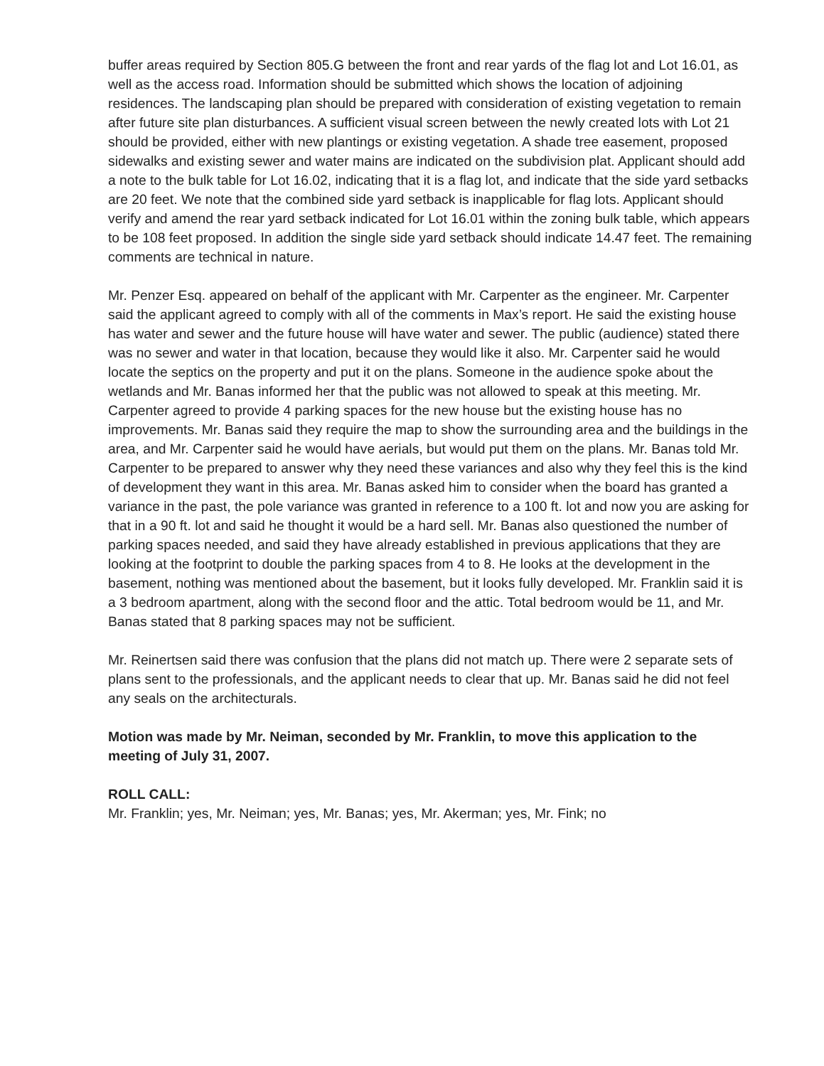buffer areas required by Section 805.G between the front and rear yards of the flag lot and Lot 16.01, as well as the access road. Information should be submitted which shows the location of adjoining residences. The landscaping plan should be prepared with consideration of existing vegetation to remain after future site plan disturbances. A sufficient visual screen between the newly created lots with Lot 21 should be provided, either with new plantings or existing vegetation. A shade tree easement, proposed sidewalks and existing sewer and water mains are indicated on the subdivision plat. Applicant should add a note to the bulk table for Lot 16.02, indicating that it is a flag lot, and indicate that the side yard setbacks are 20 feet. We note that the combined side yard setback is inapplicable for flag lots. Applicant should verify and amend the rear yard setback indicated for Lot 16.01 within the zoning bulk table, which appears to be 108 feet proposed. In addition the single side yard setback should indicate 14.47 feet. The remaining comments are technical in nature.
Mr. Penzer Esq. appeared on behalf of the applicant with Mr. Carpenter as the engineer. Mr. Carpenter said the applicant agreed to comply with all of the comments in Max’s report. He said the existing house has water and sewer and the future house will have water and sewer. The public (audience) stated there was no sewer and water in that location, because they would like it also. Mr. Carpenter said he would locate the septics on the property and put it on the plans. Someone in the audience spoke about the wetlands and Mr. Banas informed her that the public was not allowed to speak at this meeting. Mr. Carpenter agreed to provide 4 parking spaces for the new house but the existing house has no improvements. Mr. Banas said they require the map to show the surrounding area and the buildings in the area, and Mr. Carpenter said he would have aerials, but would put them on the plans. Mr. Banas told Mr. Carpenter to be prepared to answer why they need these variances and also why they feel this is the kind of development they want in this area. Mr. Banas asked him to consider when the board has granted a variance in the past, the pole variance was granted in reference to a 100 ft. lot and now you are asking for that in a 90 ft. lot and said he thought it would be a hard sell. Mr. Banas also questioned the number of parking spaces needed, and said they have already established in previous applications that they are looking at the footprint to double the parking spaces from 4 to 8. He looks at the development in the basement, nothing was mentioned about the basement, but it looks fully developed. Mr. Franklin said it is a 3 bedroom apartment, along with the second floor and the attic. Total bedroom would be 11, and Mr. Banas stated that 8 parking spaces may not be sufficient.
Mr. Reinertsen said there was confusion that the plans did not match up. There were 2 separate sets of plans sent to the professionals, and the applicant needs to clear that up. Mr. Banas said he did not feel any seals on the architecturals.
Motion was made by Mr. Neiman, seconded by Mr. Franklin, to move this application to the meeting of July 31, 2007.
ROLL CALL:
Mr. Franklin; yes, Mr. Neiman; yes, Mr. Banas; yes, Mr. Akerman; yes, Mr. Fink; no